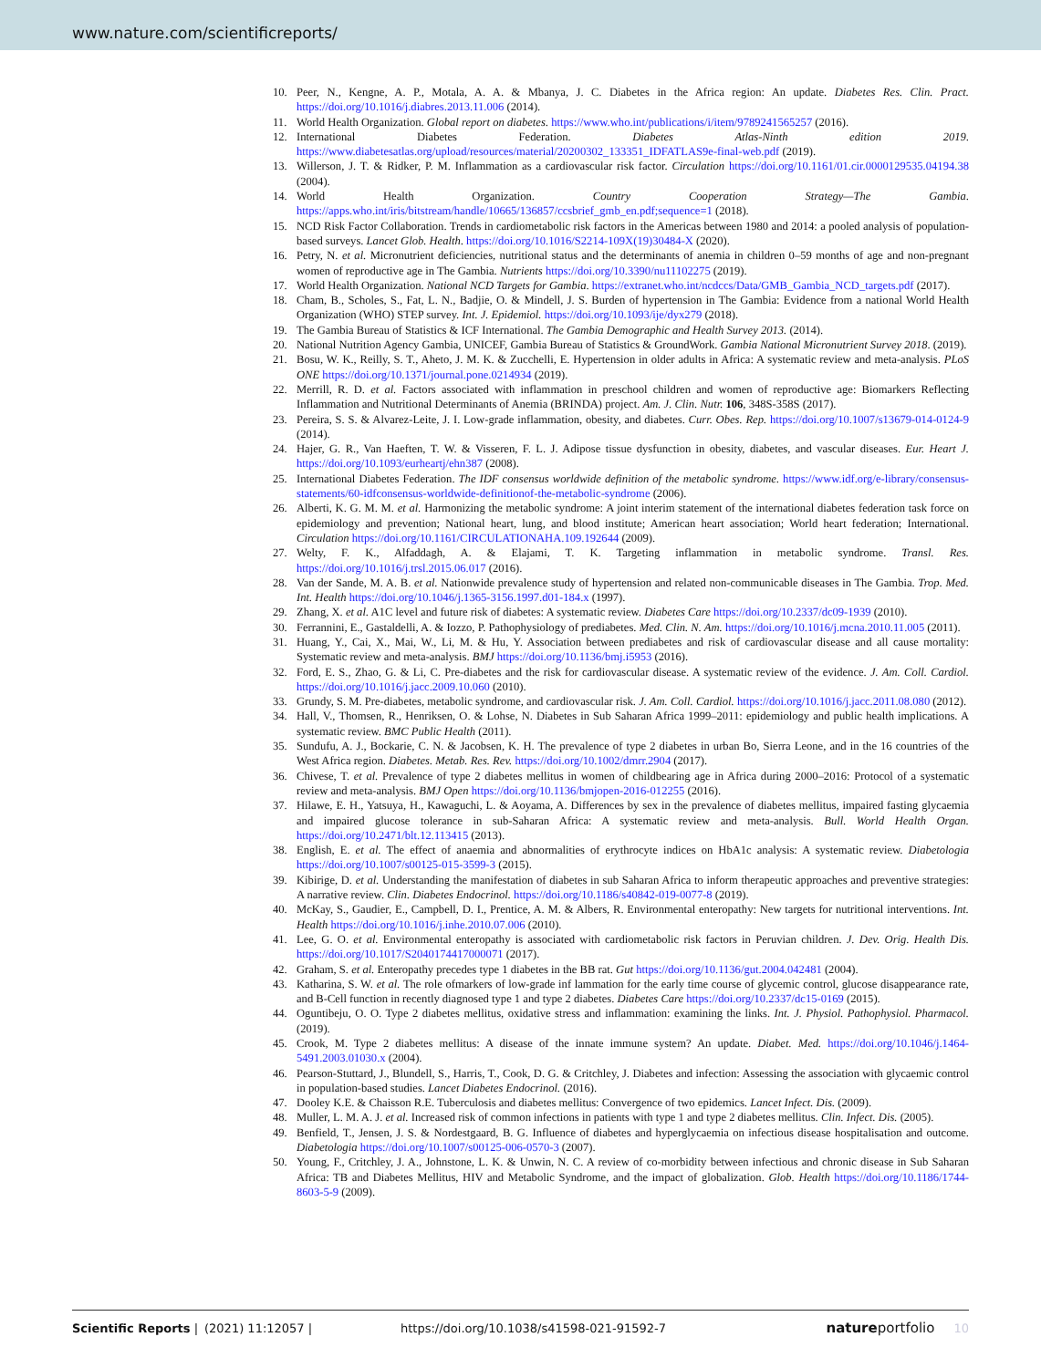www.nature.com/scientificreports/
10. Peer, N., Kengne, A. P., Motala, A. A. & Mbanya, J. C. Diabetes in the Africa region: An update. Diabetes Res. Clin. Pract. https://doi.org/10.1016/j.diabres.2013.11.006 (2014).
11. World Health Organization. Global report on diabetes. https://www.who.int/publications/i/item/9789241565257 (2016).
12. International Diabetes Federation. Diabetes Atlas-Ninth edition 2019. https://www.diabetesatlas.org/upload/resources/material/20200302_133351_IDFATLAS9e-final-web.pdf (2019).
13. Willerson, J. T. & Ridker, P. M. Inflammation as a cardiovascular risk factor. Circulation https://doi.org/10.1161/01.cir.0000129535.04194.38 (2004).
14. World Health Organization. Country Cooperation Strategy—The Gambia. https://apps.who.int/iris/bitstream/handle/10665/136857/ccsbrief_gmb_en.pdf;sequence=1 (2018).
15. NCD Risk Factor Collaboration. Trends in cardiometabolic risk factors in the Americas between 1980 and 2014: a pooled analysis of population-based surveys. Lancet Glob. Health. https://doi.org/10.1016/S2214-109X(19)30484-X (2020).
16. Petry, N. et al. Micronutrient deficiencies, nutritional status and the determinants of anemia in children 0–59 months of age and non-pregnant women of reproductive age in The Gambia. Nutrients https://doi.org/10.3390/nu11102275 (2019).
17. World Health Organization. National NCD Targets for Gambia. https://extranet.who.int/ncdccs/Data/GMB_Gambia_NCD_targets.pdf (2017).
18. Cham, B., Scholes, S., Fat, L. N., Badjie, O. & Mindell, J. S. Burden of hypertension in The Gambia: Evidence from a national World Health Organization (WHO) STEP survey. Int. J. Epidemiol. https://doi.org/10.1093/ije/dyx279 (2018).
19. The Gambia Bureau of Statistics & ICF International. The Gambia Demographic and Health Survey 2013. (2014).
20. National Nutrition Agency Gambia, UNICEF, Gambia Bureau of Statistics & GroundWork. Gambia National Micronutrient Survey 2018. (2019).
21. Bosu, W. K., Reilly, S. T., Aheto, J. M. K. & Zucchelli, E. Hypertension in older adults in Africa: A systematic review and meta-analysis. PLoS ONE https://doi.org/10.1371/journal.pone.0214934 (2019).
22. Merrill, R. D. et al. Factors associated with inflammation in preschool children and women of reproductive age: Biomarkers Reflecting Inflammation and Nutritional Determinants of Anemia (BRINDA) project. Am. J. Clin. Nutr. 106, 348S-358S (2017).
23. Pereira, S. S. & Alvarez-Leite, J. I. Low-grade inflammation, obesity, and diabetes. Curr. Obes. Rep. https://doi.org/10.1007/s13679-014-0124-9 (2014).
24. Hajer, G. R., Van Haeften, T. W. & Visseren, F. L. J. Adipose tissue dysfunction in obesity, diabetes, and vascular diseases. Eur. Heart J. https://doi.org/10.1093/eurheartj/ehn387 (2008).
25. International Diabetes Federation. The IDF consensus worldwide definition of the metabolic syndrome. https://www.idf.org/e-library/consensus-statements/60-idfconsensus-worldwide-definitionof-the-metabolic-syndrome (2006).
26. Alberti, K. G. M. M. et al. Harmonizing the metabolic syndrome: A joint interim statement of the international diabetes federation task force on epidemiology and prevention; National heart, lung, and blood institute; American heart association; World heart federation; International. Circulation https://doi.org/10.1161/CIRCULATIONAHA.109.192644 (2009).
27. Welty, F. K., Alfaddagh, A. & Elajami, T. K. Targeting inflammation in metabolic syndrome. Transl. Res. https://doi.org/10.1016/j.trsl.2015.06.017 (2016).
28. Van der Sande, M. A. B. et al. Nationwide prevalence study of hypertension and related non-communicable diseases in The Gambia. Trop. Med. Int. Health https://doi.org/10.1046/j.1365-3156.1997.d01-184.x (1997).
29. Zhang, X. et al. A1C level and future risk of diabetes: A systematic review. Diabetes Care https://doi.org/10.2337/dc09-1939 (2010).
30. Ferrannini, E., Gastaldelli, A. & Iozzo, P. Pathophysiology of prediabetes. Med. Clin. N. Am. https://doi.org/10.1016/j.mcna.2010.11.005 (2011).
31. Huang, Y., Cai, X., Mai, W., Li, M. & Hu, Y. Association between prediabetes and risk of cardiovascular disease and all cause mortality: Systematic review and meta-analysis. BMJ https://doi.org/10.1136/bmj.i5953 (2016).
32. Ford, E. S., Zhao, G. & Li, C. Pre-diabetes and the risk for cardiovascular disease. A systematic review of the evidence. J. Am. Coll. Cardiol. https://doi.org/10.1016/j.jacc.2009.10.060 (2010).
33. Grundy, S. M. Pre-diabetes, metabolic syndrome, and cardiovascular risk. J. Am. Coll. Cardiol. https://doi.org/10.1016/j.jacc.2011.08.080 (2012).
34. Hall, V., Thomsen, R., Henriksen, O. & Lohse, N. Diabetes in Sub Saharan Africa 1999–2011: epidemiology and public health implications. A systematic review. BMC Public Health (2011).
35. Sundufu, A. J., Bockarie, C. N. & Jacobsen, K. H. The prevalence of type 2 diabetes in urban Bo, Sierra Leone, and in the 16 countries of the West Africa region. Diabetes. Metab. Res. Rev. https://doi.org/10.1002/dmrr.2904 (2017).
36. Chivese, T. et al. Prevalence of type 2 diabetes mellitus in women of childbearing age in Africa during 2000–2016: Protocol of a systematic review and meta-analysis. BMJ Open https://doi.org/10.1136/bmjopen-2016-012255 (2016).
37. Hilawe, E. H., Yatsuya, H., Kawaguchi, L. & Aoyama, A. Differences by sex in the prevalence of diabetes mellitus, impaired fasting glycaemia and impaired glucose tolerance in sub-Saharan Africa: A systematic review and meta-analysis. Bull. World Health Organ. https://doi.org/10.2471/blt.12.113415 (2013).
38. English, E. et al. The effect of anaemia and abnormalities of erythrocyte indices on HbA1c analysis: A systematic review. Diabetologia https://doi.org/10.1007/s00125-015-3599-3 (2015).
39. Kibirige, D. et al. Understanding the manifestation of diabetes in sub Saharan Africa to inform therapeutic approaches and preventive strategies: A narrative review. Clin. Diabetes Endocrinol. https://doi.org/10.1186/s40842-019-0077-8 (2019).
40. McKay, S., Gaudier, E., Campbell, D. I., Prentice, A. M. & Albers, R. Environmental enteropathy: New targets for nutritional interventions. Int. Health https://doi.org/10.1016/j.inhe.2010.07.006 (2010).
41. Lee, G. O. et al. Environmental enteropathy is associated with cardiometabolic risk factors in Peruvian children. J. Dev. Orig. Health Dis. https://doi.org/10.1017/S2040174417000071 (2017).
42. Graham, S. et al. Enteropathy precedes type 1 diabetes in the BB rat. Gut https://doi.org/10.1136/gut.2004.042481 (2004).
43. Katharina, S. W. et al. The role ofmarkers of low-grade inf lammation for the early time course of glycemic control, glucose disappearance rate, and B-Cell function in recently diagnosed type 1 and type 2 diabetes. Diabetes Care https://doi.org/10.2337/dc15-0169 (2015).
44. Oguntibeju, O. O. Type 2 diabetes mellitus, oxidative stress and inflammation: examining the links. Int. J. Physiol. Pathophysiol. Pharmacol. (2019).
45. Crook, M. Type 2 diabetes mellitus: A disease of the innate immune system? An update. Diabet. Med. https://doi.org/10.1046/j.1464-5491.2003.01030.x (2004).
46. Pearson-Stuttard, J., Blundell, S., Harris, T., Cook, D. G. & Critchley, J. Diabetes and infection: Assessing the association with glycaemic control in population-based studies. Lancet Diabetes Endocrinol. (2016).
47. Dooley K.E. & Chaisson R.E. Tuberculosis and diabetes mellitus: Convergence of two epidemics. Lancet Infect. Dis. (2009).
48. Muller, L. M. A. J. et al. Increased risk of common infections in patients with type 1 and type 2 diabetes mellitus. Clin. Infect. Dis. (2005).
49. Benfield, T., Jensen, J. S. & Nordestgaard, B. G. Influence of diabetes and hyperglycaemia on infectious disease hospitalisation and outcome. Diabetologia https://doi.org/10.1007/s00125-006-0570-3 (2007).
50. Young, F., Critchley, J. A., Johnstone, L. K. & Unwin, N. C. A review of co-morbidity between infectious and chronic disease in Sub Saharan Africa: TB and Diabetes Mellitus, HIV and Metabolic Syndrome, and the impact of globalization. Glob. Health https://doi.org/10.1186/1744-8603-5-9 (2009).
Scientific Reports | (2021) 11:12057 | https://doi.org/10.1038/s41598-021-91592-7 natureportfolio 10